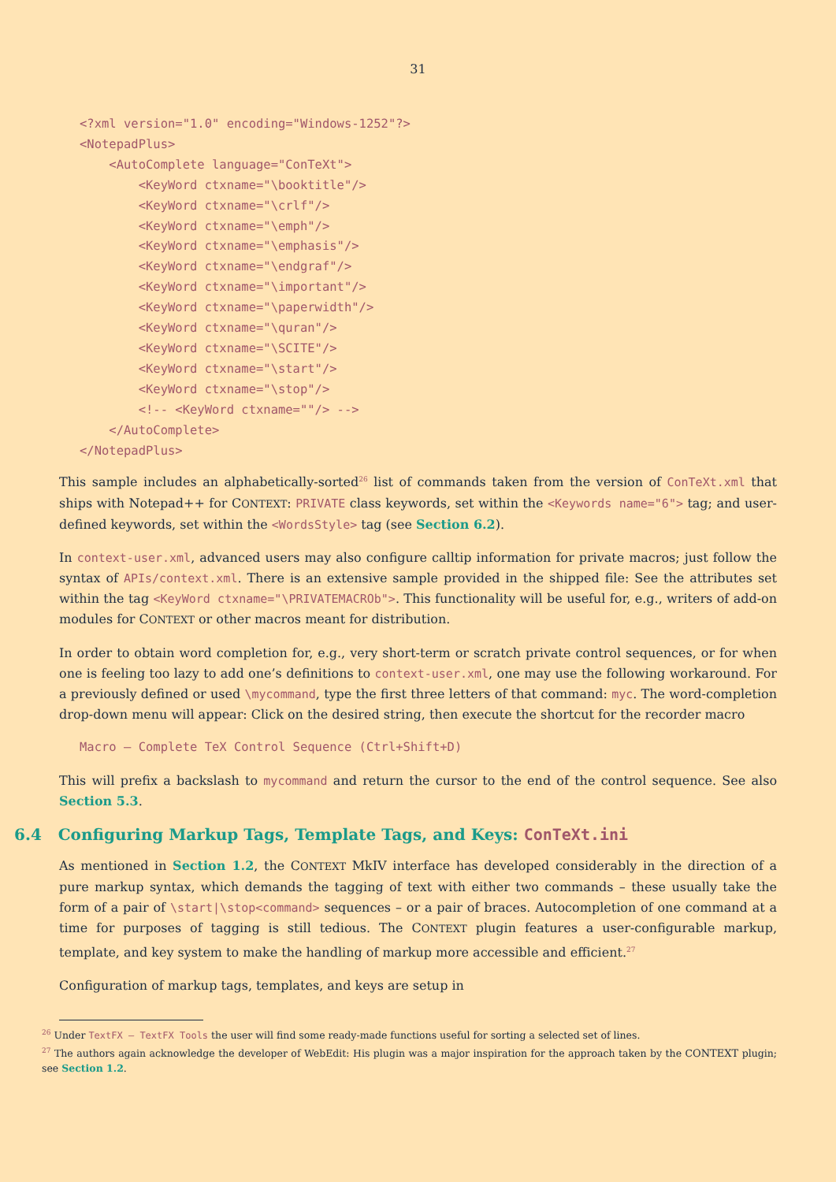31
<?xml version="1.0" encoding="Windows-1252"?>
<NotepadPlus>
    <AutoComplete language="ConTeXt">
        <KeyWord ctxname="\booktitle"/>
        <KeyWord ctxname="\crlf"/>
        <KeyWord ctxname="\emph"/>
        <KeyWord ctxname="\emphasis"/>
        <KeyWord ctxname="\endgraf"/>
        <KeyWord ctxname="\important"/>
        <KeyWord ctxname="\paperwidth"/>
        <KeyWord ctxname="\quran"/>
        <KeyWord ctxname="\SCITE"/>
        <KeyWord ctxname="\start"/>
        <KeyWord ctxname="\stop"/>
        <!-- <KeyWord ctxname=""/> -->
    </AutoComplete>
</NotepadPlus>
This sample includes an alphabetically-sorted<sup>26</sup> list of commands taken from the version of ConTeXt.xml that ships with Notepad++ for CONTEXT: PRIVATE class keywords, set within the <Keywords name="6"> tag; and user-defined keywords, set within the <WordsStyle> tag (see Section 6.2).
In context-user.xml, advanced users may also configure calltip information for private macros; just follow the syntax of APIs/context.xml. There is an extensive sample provided in the shipped file: See the attributes set within the tag <KeyWord ctxname="\PRIVATEMACROb">. This functionality will be useful for, e.g., writers of add-on modules for CONTEXT or other macros meant for distribution.
In order to obtain word completion for, e.g., very short-term or scratch private control sequences, or for when one is feeling too lazy to add one’s definitions to context-user.xml, one may use the following workaround. For a previously defined or used \mycommand, type the first three letters of that command: myc. The word-completion drop-down menu will appear: Click on the desired string, then execute the shortcut for the recorder macro
Macro – Complete TeX Control Sequence (Ctrl+Shift+D)
This will prefix a backslash to mycommand and return the cursor to the end of the control sequence. See also Section 5.3.
6.4 Configuring Markup Tags, Template Tags, and Keys: ConTeXt.ini
As mentioned in Section 1.2, the CONTEXT MkIV interface has developed considerably in the direction of a pure markup syntax, which demands the tagging of text with either two commands – these usually take the form of a pair of \start|\stop<command> sequences – or a pair of braces. Autocompletion of one command at a time for purposes of tagging is still tedious. The CONTEXT plugin features a user-configurable markup, template, and key system to make the handling of markup more accessible and efficient.<sup>27</sup>
Configuration of markup tags, templates, and keys are setup in
<sup>26</sup> Under TextFX – TextFX Tools the user will find some ready-made functions useful for sorting a selected set of lines.
<sup>27</sup> The authors again acknowledge the developer of WebEdit: His plugin was a major inspiration for the approach taken by the CONTEXT plugin; see Section 1.2.